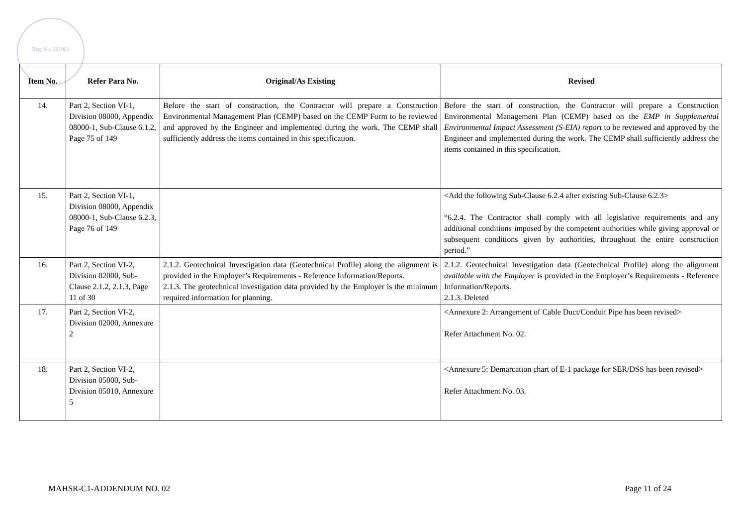Reg. No. 291002
| Item No. | Refer Para No. | Original/As Existing | Revised |
| --- | --- | --- | --- |
| 14. | Part 2, Section VI-1, Division 08000, Appendix 08000-1, Sub-Clause 6.1.2, Page 75 of 149 | Before the start of construction, the Contractor will prepare a Construction Environmental Management Plan (CEMP) based on the CEMP Form to be reviewed and approved by the Engineer and implemented during the work. The CEMP shall sufficiently address the items contained in this specification. | Before the start of construction, the Contractor will prepare a Construction Environmental Management Plan (CEMP) based on the EMP in Supplemental Environmental Impact Assessment (S-EIA) report to be reviewed and approved by the Engineer and implemented during the work. The CEMP shall sufficiently address the items contained in this specification. |
| 15. | Part 2, Section VI-1, Division 08000, Appendix 08000-1, Sub-Clause 6.2.3, Page 76 of 149 | | <Add the following Sub-Clause 6.2.4 after existing Sub-Clause 6.2.3> “6.2.4. The Contractor shall comply with all legislative requirements and any additional conditions imposed by the competent authorities while giving approval or subsequent conditions given by authorities, throughout the entire construction period.” |
| 16. | Part 2, Section VI-2, Division 02000, Sub-Clause 2.1.2, 2.1.3, Page 11 of 30 | 2.1.2. Geotechnical Investigation data (Geotechnical Profile) along the alignment is provided in the Employer’s Requirements - Reference Information/Reports. 2.1.3. The geotechnical investigation data provided by the Employer is the minimum required information for planning. | 2.1.2. Geotechnical Investigation data (Geotechnical Profile) along the alignment available with the Employer is provided in the Employer’s Requirements - Reference Information/Reports. 2.1.3. Deleted |
| 17. | Part 2, Section VI-2, Division 02000, Annexure 2 | | <Annexure 2: Arrangement of Cable Duct/Conduit Pipe has been revised> Refer Attachment No. 02. |
| 18. | Part 2, Section VI-2, Division 05000, Sub-Division 05010, Annexure 5 | | <Annexure 5: Demarcation chart of E-1 package for SER/DSS has been revised> Refer Attachment No. 03. |
MAHSR-C1-ADDENDUM NO. 02 Page 11 of 24